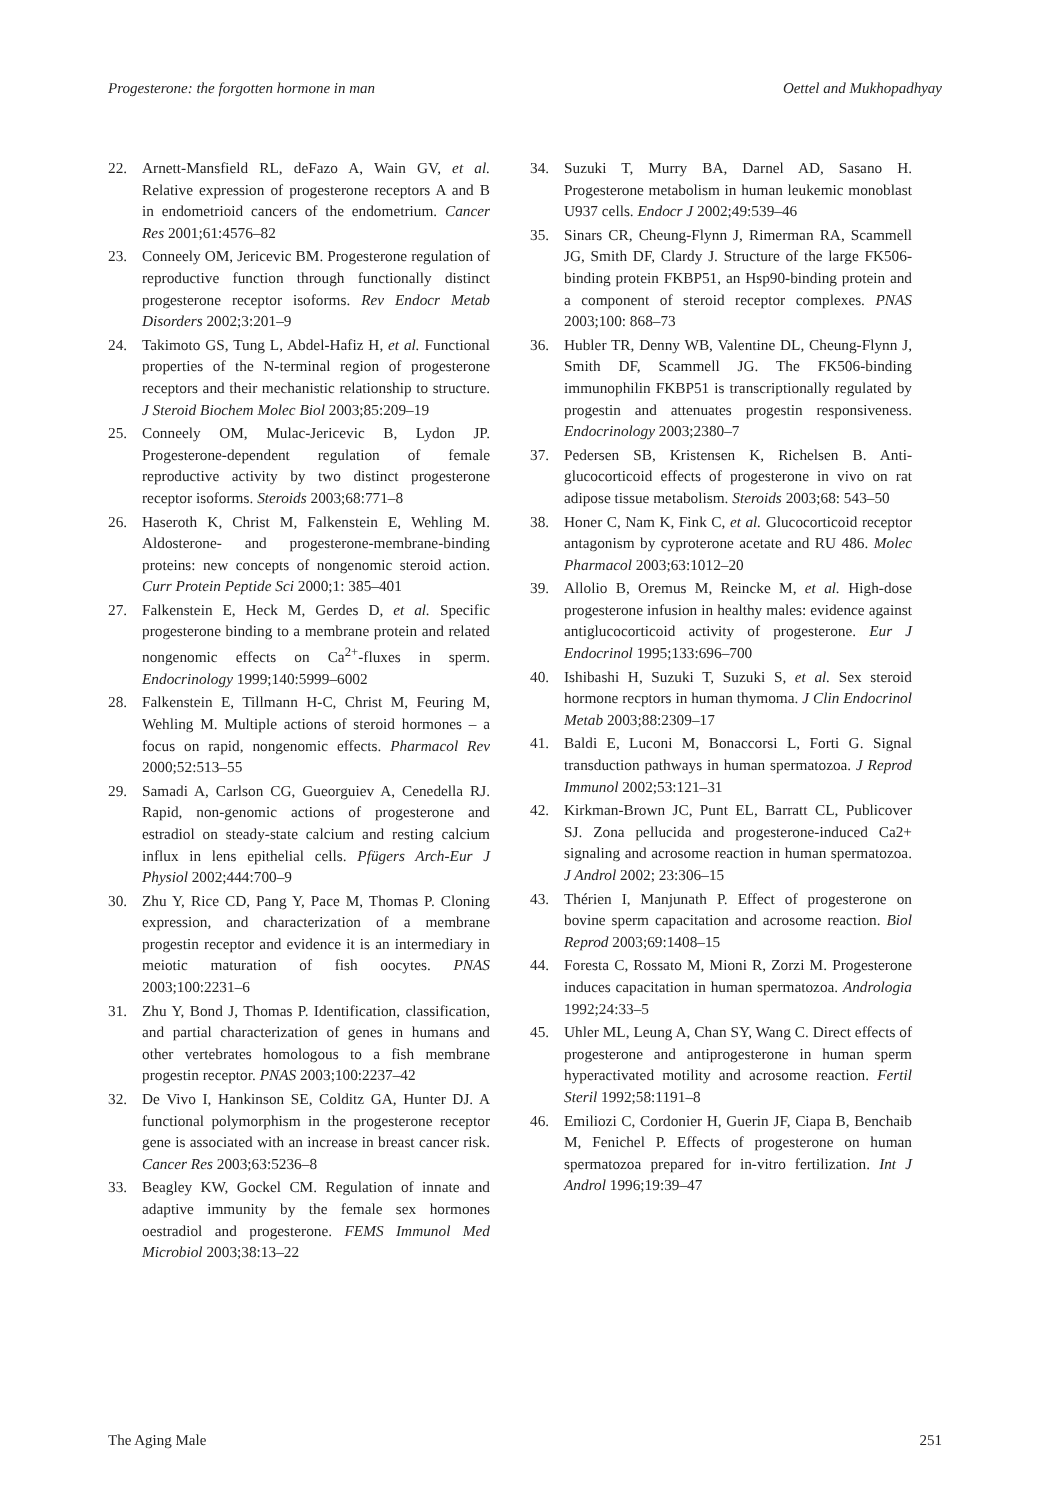Progesterone: the forgotten hormone in man Oettel and Mukhopadhyay
22. Arnett-Mansfield RL, deFazo A, Wain GV, et al. Relative expression of progesterone receptors A and B in endometrioid cancers of the endometrium. Cancer Res 2001;61:4576–82
23. Conneely OM, Jericevic BM. Progesterone regulation of reproductive function through functionally distinct progesterone receptor isoforms. Rev Endocr Metab Disorders 2002;3:201–9
24. Takimoto GS, Tung L, Abdel-Hafiz H, et al. Functional properties of the N-terminal region of progesterone receptors and their mechanistic relationship to structure. J Steroid Biochem Molec Biol 2003;85:209–19
25. Conneely OM, Mulac-Jericevic B, Lydon JP. Progesterone-dependent regulation of female reproductive activity by two distinct progesterone receptor isoforms. Steroids 2003;68:771–8
26. Haseroth K, Christ M, Falkenstein E, Wehling M. Aldosterone- and progesterone-membrane-binding proteins: new concepts of nongenomic steroid action. Curr Protein Peptide Sci 2000;1: 385–401
27. Falkenstein E, Heck M, Gerdes D, et al. Specific progesterone binding to a membrane protein and related nongenomic effects on Ca<sup>2+</sup>-fluxes in sperm. Endocrinology 1999;140:5999–6002
28. Falkenstein E, Tillmann H-C, Christ M, Feuring M, Wehling M. Multiple actions of steroid hormones – a focus on rapid, nongenomic effects. Pharmacol Rev 2000;52:513–55
29. Samadi A, Carlson CG, Gueorguiev A, Cenedella RJ. Rapid, non-genomic actions of progesterone and estradiol on steady-state calcium and resting calcium influx in lens epithelial cells. Pfügers Arch-Eur J Physiol 2002;444:700–9
30. Zhu Y, Rice CD, Pang Y, Pace M, Thomas P. Cloning expression, and characterization of a membrane progestin receptor and evidence it is an intermediary in meiotic maturation of fish oocytes. PNAS 2003;100:2231–6
31. Zhu Y, Bond J, Thomas P. Identification, classification, and partial characterization of genes in humans and other vertebrates homologous to a fish membrane progestin receptor. PNAS 2003;100:2237–42
32. De Vivo I, Hankinson SE, Colditz GA, Hunter DJ. A functional polymorphism in the progesterone receptor gene is associated with an increase in breast cancer risk. Cancer Res 2003;63:5236–8
33. Beagley KW, Gockel CM. Regulation of innate and adaptive immunity by the female sex hormones oestradiol and progesterone. FEMS Immunol Med Microbiol 2003;38:13–22
34. Suzuki T, Murry BA, Darnel AD, Sasano H. Progesterone metabolism in human leukemic monoblast U937 cells. Endocr J 2002;49:539–46
35. Sinars CR, Cheung-Flynn J, Rimerman RA, Scammell JG, Smith DF, Clardy J. Structure of the large FK506-binding protein FKBP51, an Hsp90-binding protein and a component of steroid receptor complexes. PNAS 2003;100: 868–73
36. Hubler TR, Denny WB, Valentine DL, Cheung-Flynn J, Smith DF, Scammell JG. The FK506-binding immunophilin FKBP51 is transcriptionally regulated by progestin and attenuates progestin responsiveness. Endocrinology 2003;2380–7
37. Pedersen SB, Kristensen K, Richelsen B. Anti-glucocorticoid effects of progesterone in vivo on rat adipose tissue metabolism. Steroids 2003;68: 543–50
38. Honer C, Nam K, Fink C, et al. Glucocorticoid receptor antagonism by cyproterone acetate and RU 486. Molec Pharmacol 2003;63:1012–20
39. Allolio B, Oremus M, Reincke M, et al. High-dose progesterone infusion in healthy males: evidence against antiglucocorticoid activity of progesterone. Eur J Endocrinol 1995;133:696–700
40. Ishibashi H, Suzuki T, Suzuki S, et al. Sex steroid hormone recptors in human thymoma. J Clin Endocrinol Metab 2003;88:2309–17
41. Baldi E, Luconi M, Bonaccorsi L, Forti G. Signal transduction pathways in human spermatozoa. J Reprod Immunol 2002;53:121–31
42. Kirkman-Brown JC, Punt EL, Barratt CL, Publicover SJ. Zona pellucida and progesterone-induced Ca2+ signaling and acrosome reaction in human spermatozoa. J Androl 2002; 23:306–15
43. Thérien I, Manjunath P. Effect of progesterone on bovine sperm capacitation and acrosome reaction. Biol Reprod 2003;69:1408–15
44. Foresta C, Rossato M, Mioni R, Zorzi M. Progesterone induces capacitation in human spermatozoa. Andrologia 1992;24:33–5
45. Uhler ML, Leung A, Chan SY, Wang C. Direct effects of progesterone and antiprogesterone in human sperm hyperactivated motility and acrosome reaction. Fertil Steril 1992;58:1191–8
46. Emiliozi C, Cordonier H, Guerin JF, Ciapa B, Benchaib M, Fenichel P. Effects of progesterone on human spermatozoa prepared for in-vitro fertilization. Int J Androl 1996;19:39–47
The Aging Male 251